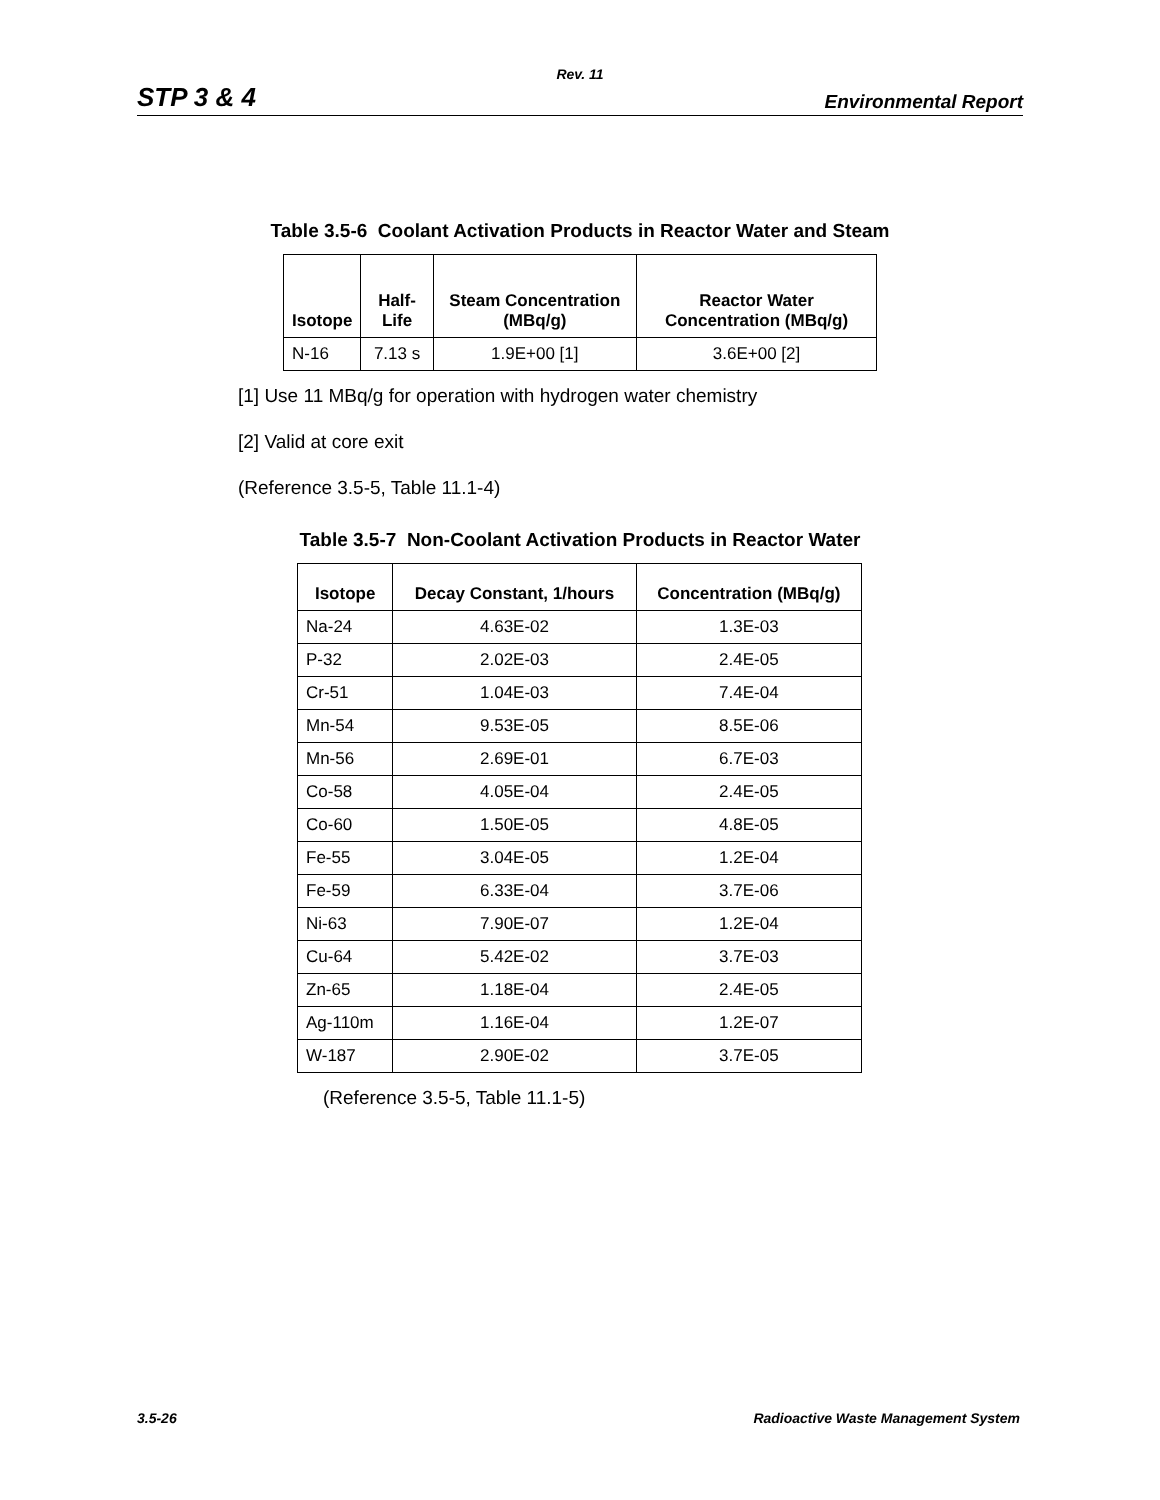Rev. 11
STP 3 & 4 Environmental Report
Table 3.5-6 Coolant Activation Products in Reactor Water and Steam
| Isotope | Half-Life | Steam Concentration (MBq/g) | Reactor Water Concentration (MBq/g) |
| --- | --- | --- | --- |
| N-16 | 7.13 s | 1.9E+00 [1] | 3.6E+00 [2] |
[1] Use 11 MBq/g for operation with hydrogen water chemistry
[2] Valid at core exit
(Reference 3.5-5, Table 11.1-4)
Table 3.5-7 Non-Coolant Activation Products in Reactor Water
| Isotope | Decay Constant, 1/hours | Concentration (MBq/g) |
| --- | --- | --- |
| Na-24 | 4.63E-02 | 1.3E-03 |
| P-32 | 2.02E-03 | 2.4E-05 |
| Cr-51 | 1.04E-03 | 7.4E-04 |
| Mn-54 | 9.53E-05 | 8.5E-06 |
| Mn-56 | 2.69E-01 | 6.7E-03 |
| Co-58 | 4.05E-04 | 2.4E-05 |
| Co-60 | 1.50E-05 | 4.8E-05 |
| Fe-55 | 3.04E-05 | 1.2E-04 |
| Fe-59 | 6.33E-04 | 3.7E-06 |
| Ni-63 | 7.90E-07 | 1.2E-04 |
| Cu-64 | 5.42E-02 | 3.7E-03 |
| Zn-65 | 1.18E-04 | 2.4E-05 |
| Ag-110m | 1.16E-04 | 1.2E-07 |
| W-187 | 2.90E-02 | 3.7E-05 |
(Reference 3.5-5, Table 11.1-5)
3.5-26 Radioactive Waste Management System